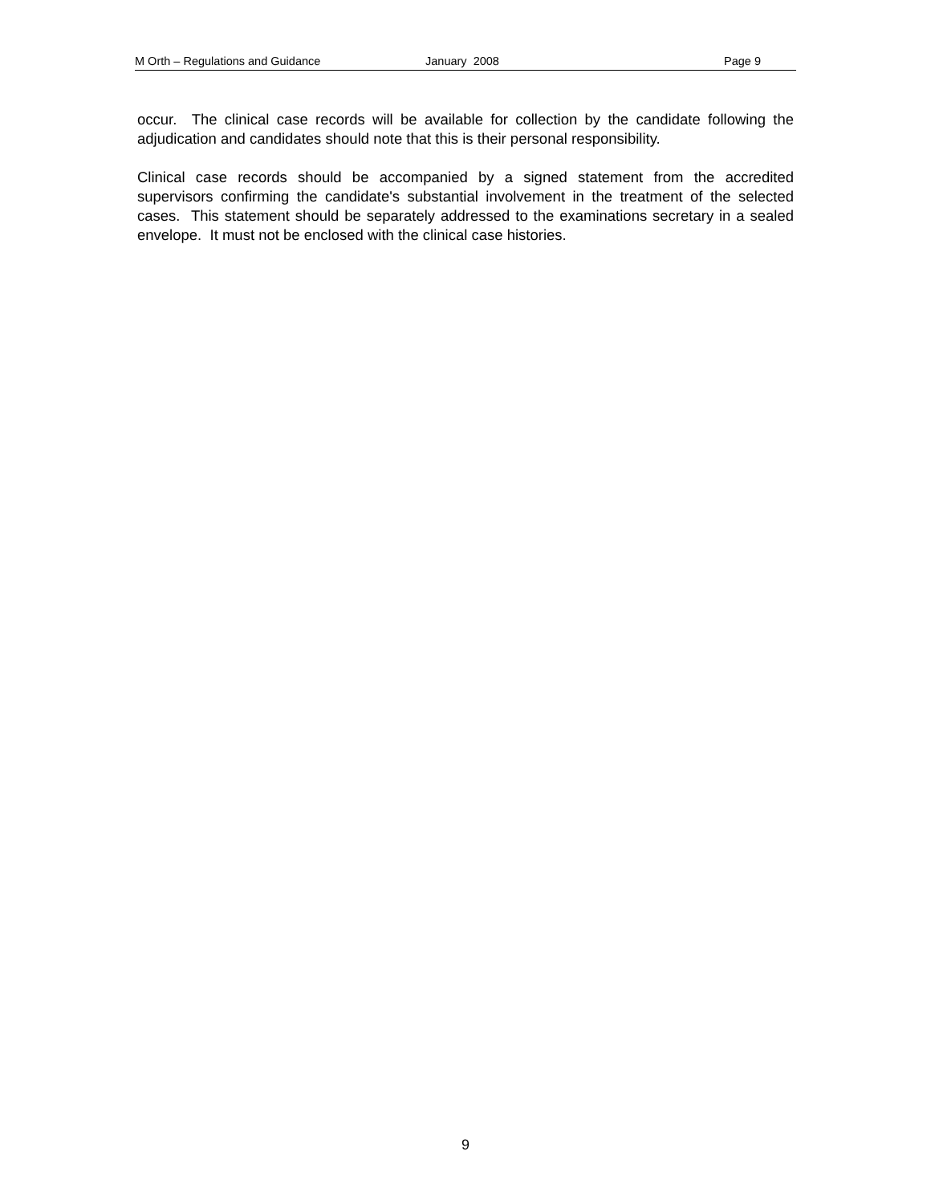M Orth – Regulations and Guidance January 2008 Page 9
occur. The clinical case records will be available for collection by the candidate following the adjudication and candidates should note that this is their personal responsibility.
Clinical case records should be accompanied by a signed statement from the accredited supervisors confirming the candidate's substantial involvement in the treatment of the selected cases. This statement should be separately addressed to the examinations secretary in a sealed envelope. It must not be enclosed with the clinical case histories.
9